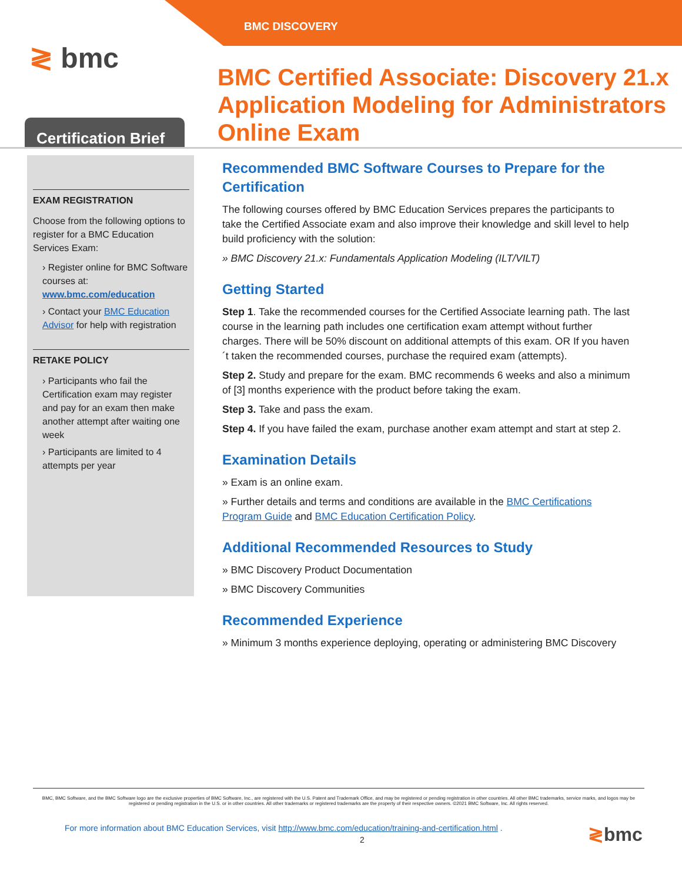BMC DISCOVERY
≷ bmc
Certification Brief
BMC Certified Associate: Discovery 21.x
Application Modeling for Administrators
Online Exam
EXAM REGISTRATION
Choose from the following options to register for a BMC Education Services Exam:
› Register online for BMC Software courses at:
www.bmc.com/education
› Contact your BMC Education Advisor for help with registration
RETAKE POLICY
› Participants who fail the Certification exam may register and pay for an exam then make another attempt after waiting one week
› Participants are limited to 4 attempts per year
Recommended BMC Software Courses to Prepare for the Certification
The following courses offered by BMC Education Services prepares the participants to take the Certified Associate exam and also improve their knowledge and skill level to help build proficiency with the solution:
» BMC Discovery 21.x: Fundamentals Application Modeling (ILT/VILT)
Getting Started
Step 1. Take the recommended courses for the Certified Associate learning path. The last course in the learning path includes one certification exam attempt without further charges. There will be 50% discount on additional attempts of this exam. OR If you haven´t taken the recommended courses, purchase the required exam (attempts).
Step 2. Study and prepare for the exam. BMC recommends 6 weeks and also a minimum of [3] months experience with the product before taking the exam.
Step 3. Take and pass the exam.
Step 4. If you have failed the exam, purchase another exam attempt and start at step 2.
Examination Details
» Exam is an online exam.
» Further details and terms and conditions are available in the BMC Certifications Program Guide and BMC Education Certification Policy.
Additional Recommended Resources to Study
» BMC Discovery Product Documentation
» BMC Discovery Communities
Recommended Experience
» Minimum 3 months experience deploying, operating or administering BMC Discovery
BMC, BMC Software, and the BMC Software logo are the exclusive properties of BMC Software, Inc., are registered with the U.S. Patent and Trademark Office, and may be registered or pending registration in other countries. All other BMC trademarks, service marks, and logos may be registered or pending registration in the U.S. or in other countries. All other trademarks or registered trademarks are the property of their respective owners. ©2021 BMC Software, Inc. All rights reserved.
For more information about BMC Education Services, visit http://www.bmc.com/education/training-and-certification.html .
2 ≷bmc